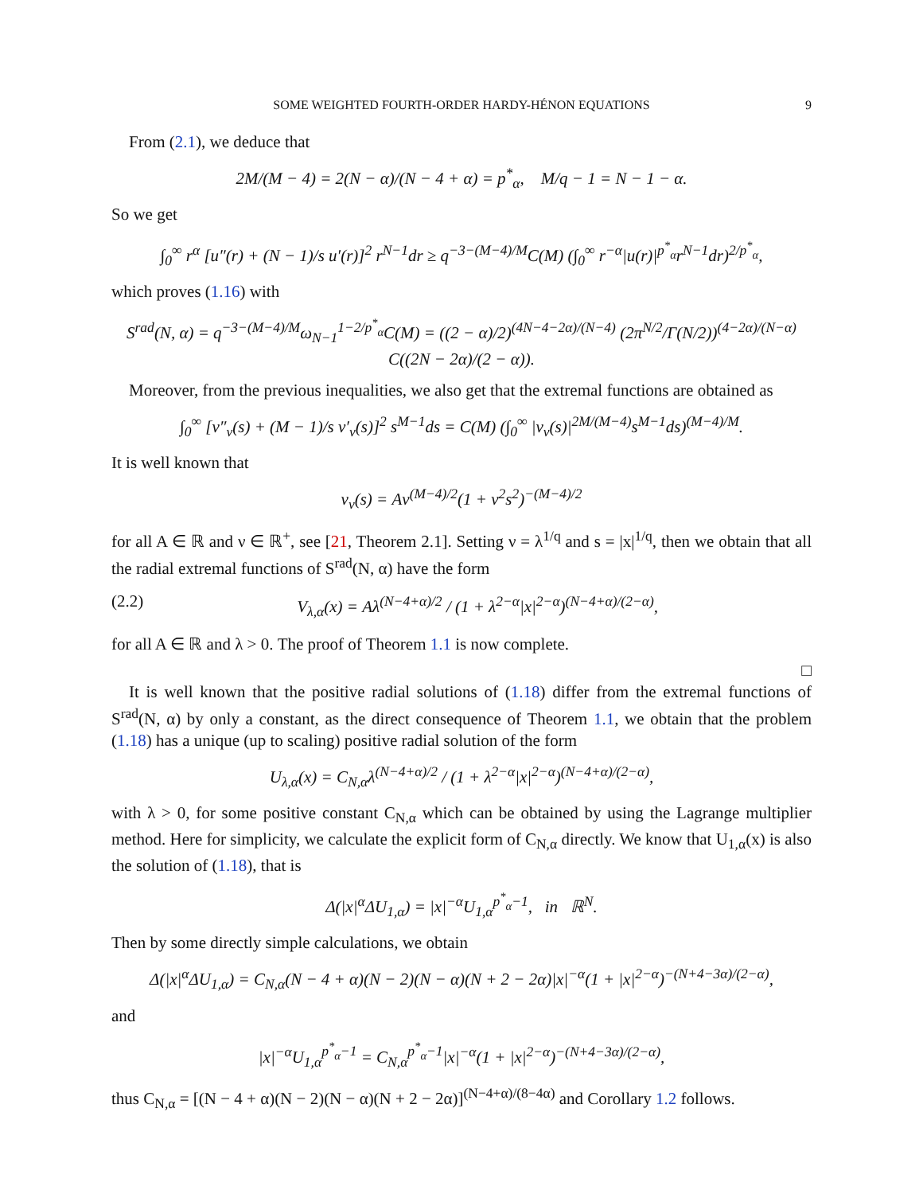SOME WEIGHTED FOURTH-ORDER HARDY-HÉNON EQUATIONS 9
From (2.1), we deduce that
2M/(M − 4) = 2(N − α)/(N − 4 + α) = p<sup>*</sup><sub>α</sub>, M/q − 1 = N − 1 − α.
So we get
∫<sub>0</sub><sup>∞</sup> r<sup>α</sup> [u″(r) + (N − 1)/s u′(r)]<sup>2</sup> r<sup>N−1</sup>dr ≥ q<sup>−3−(M−4)/M</sup>C(M) (∫<sub>0</sub><sup>∞</sup> r<sup>−α</sup>|u(r)|<sup>p<sup>*</sup><sub>α</sub></sup>r<sup>N−1</sup>dr)<sup>2/p<sup>*</sup><sub>α</sub></sup>,
which proves (1.16) with
S<sup>rad</sup>(N, α) = q<sup>−3−(M−4)/M</sup>ω<sub>N−1</sub><sup>1−2/p<sup>*</sup><sub>α</sub></sup>C(M) = ((2 − α)/2)<sup>(4N−4−2α)/(N−4)</sup> (2π<sup>N/2</sup>/Γ(N/2))<sup>(4−2α)/(N−α)</sup> C((2N − 2α)/(2 − α)).
Moreover, from the previous inequalities, we also get that the extremal functions are obtained as
∫<sub>0</sub><sup>∞</sup> [v″<sub>ν</sub>(s) + (M − 1)/s v′<sub>ν</sub>(s)]<sup>2</sup> s<sup>M−1</sup>ds = C(M) (∫<sub>0</sub><sup>∞</sup> |v<sub>ν</sub>(s)|<sup>2M/(M−4)</sup>s<sup>M−1</sup>ds)<sup>(M−4)/M</sup>.
It is well known that
v<sub>ν</sub>(s) = Aν<sup>(M−4)/2</sup>(1 + ν<sup>2</sup>s<sup>2</sup>)<sup>−(M−4)/2</sup>
for all A ∈ ℝ and ν ∈ ℝ<sup>+</sup>, see [21, Theorem 2.1]. Setting ν = λ<sup>1/q</sup> and s = |x|<sup>1/q</sup>, then we obtain that all the radial extremal functions of S<sup>rad</sup>(N, α) have the form
(2.2) V<sub>λ,α</sub>(x) = Aλ<sup>(N−4+α)/2</sup> / (1 + λ<sup>2−α</sup>|x|<sup>2−α</sup>)<sup>(N−4+α)/(2−α)</sup>,
for all A ∈ ℝ and λ > 0. The proof of Theorem 1.1 is now complete.
□
It is well known that the positive radial solutions of (1.18) differ from the extremal functions of S<sup>rad</sup>(N, α) by only a constant, as the direct consequence of Theorem 1.1, we obtain that the problem (1.18) has a unique (up to scaling) positive radial solution of the form
U<sub>λ,α</sub>(x) = C<sub>N,α</sub>λ<sup>(N−4+α)/2</sup> / (1 + λ<sup>2−α</sup>|x|<sup>2−α</sup>)<sup>(N−4+α)/(2−α)</sup>,
with λ > 0, for some positive constant C<sub>N,α</sub> which can be obtained by using the Lagrange multiplier method. Here for simplicity, we calculate the explicit form of C<sub>N,α</sub> directly. We know that U<sub>1,α</sub>(x) is also the solution of (1.18), that is
Δ(|x|<sup>α</sup>ΔU<sub>1,α</sub>) = |x|<sup>−α</sup>U<sub>1,α</sub><sup>p<sup>*</sup><sub>α</sub>−1</sup>, in ℝ<sup>N</sup>.
Then by some directly simple calculations, we obtain
Δ(|x|<sup>α</sup>ΔU<sub>1,α</sub>) = C<sub>N,α</sub>(N − 4 + α)(N − 2)(N − α)(N + 2 − 2α)|x|<sup>−α</sup>(1 + |x|<sup>2−α</sup>)<sup>−(N+4−3α)/(2−α)</sup>,
and
|x|<sup>−α</sup>U<sub>1,α</sub><sup>p<sup>*</sup><sub>α</sub>−1</sup> = C<sub>N,α</sub><sup>p<sup>*</sup><sub>α</sub>−1</sup>|x|<sup>−α</sup>(1 + |x|<sup>2−α</sup>)<sup>−(N+4−3α)/(2−α)</sup>,
thus C<sub>N,α</sub> = [(N − 4 + α)(N − 2)(N − α)(N + 2 − 2α)]<sup>(N−4+α)/(8−4α)</sup> and Corollary 1.2 follows.